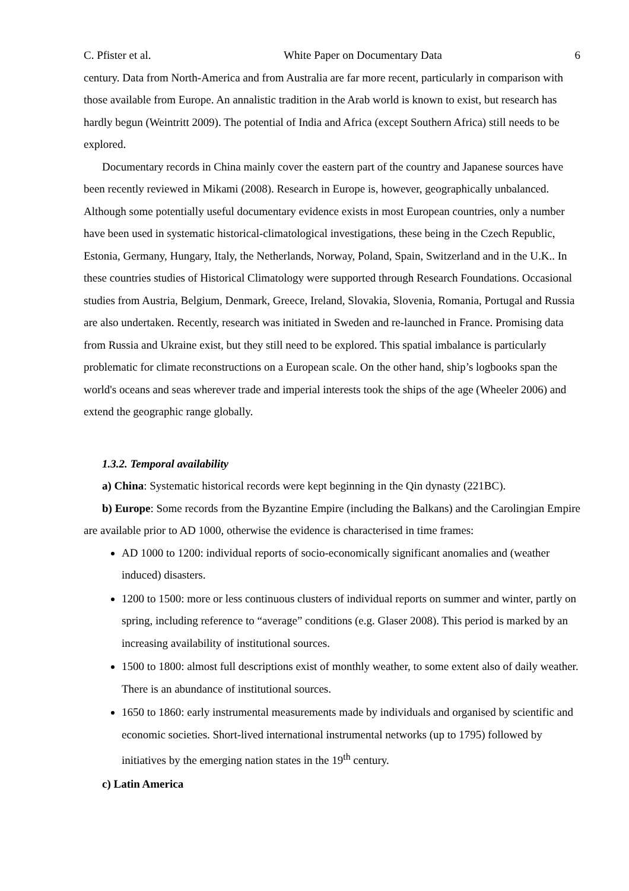C. Pfister et al. White Paper on Documentary Data 6
century. Data from North-America and from Australia are far more recent, particularly in comparison with those available from Europe. An annalistic tradition in the Arab world is known to exist, but research has hardly begun (Weintritt 2009). The potential of India and Africa (except Southern Africa) still needs to be explored.
Documentary records in China mainly cover the eastern part of the country and Japanese sources have been recently reviewed in Mikami (2008). Research in Europe is, however, geographically unbalanced. Although some potentially useful documentary evidence exists in most European countries, only a number have been used in systematic historical-climatological investigations, these being in the Czech Republic, Estonia, Germany, Hungary, Italy, the Netherlands, Norway, Poland, Spain, Switzerland and in the U.K.. In these countries studies of Historical Climatology were supported through Research Foundations. Occasional studies from Austria, Belgium, Denmark, Greece, Ireland, Slovakia, Slovenia, Romania, Portugal and Russia are also undertaken. Recently, research was initiated in Sweden and re-launched in France. Promising data from Russia and Ukraine exist, but they still need to be explored. This spatial imbalance is particularly problematic for climate reconstructions on a European scale. On the other hand, ship’s logbooks span the world's oceans and seas wherever trade and imperial interests took the ships of the age (Wheeler 2006) and extend the geographic range globally.
1.3.2. Temporal availability
a) China: Systematic historical records were kept beginning in the Qin dynasty (221BC).
b) Europe: Some records from the Byzantine Empire (including the Balkans) and the Carolingian Empire are available prior to AD 1000, otherwise the evidence is characterised in time frames:
AD 1000 to 1200: individual reports of socio-economically significant anomalies and (weather induced) disasters.
1200 to 1500: more or less continuous clusters of individual reports on summer and winter, partly on spring, including reference to “average” conditions (e.g. Glaser 2008). This period is marked by an increasing availability of institutional sources.
1500 to 1800: almost full descriptions exist of monthly weather, to some extent also of daily weather. There is an abundance of institutional sources.
1650 to 1860: early instrumental measurements made by individuals and organised by scientific and economic societies. Short-lived international instrumental networks (up to 1795) followed by initiatives by the emerging nation states in the 19<sup>th</sup> century.
c) Latin America